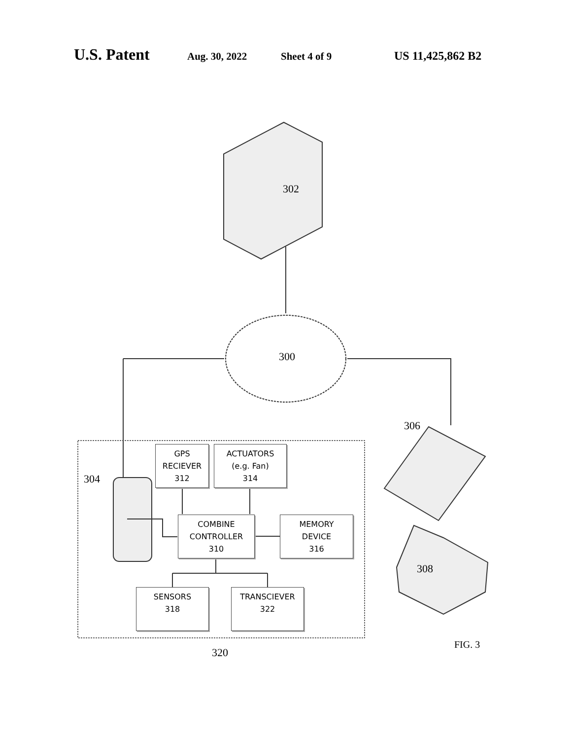U.S. Patent
Aug. 30, 2022 Sheet 4 of 9 US 11,425,862 B2
302
300
304
306
308
GPS
RECIEVER
312
ACTUATORS
(e.g. Fan)
314
COMBINE
CONTROLLER
310
MEMORY
DEVICE
316
SENSORS
318
TRANSCIEVER
322
320
FIG. 3